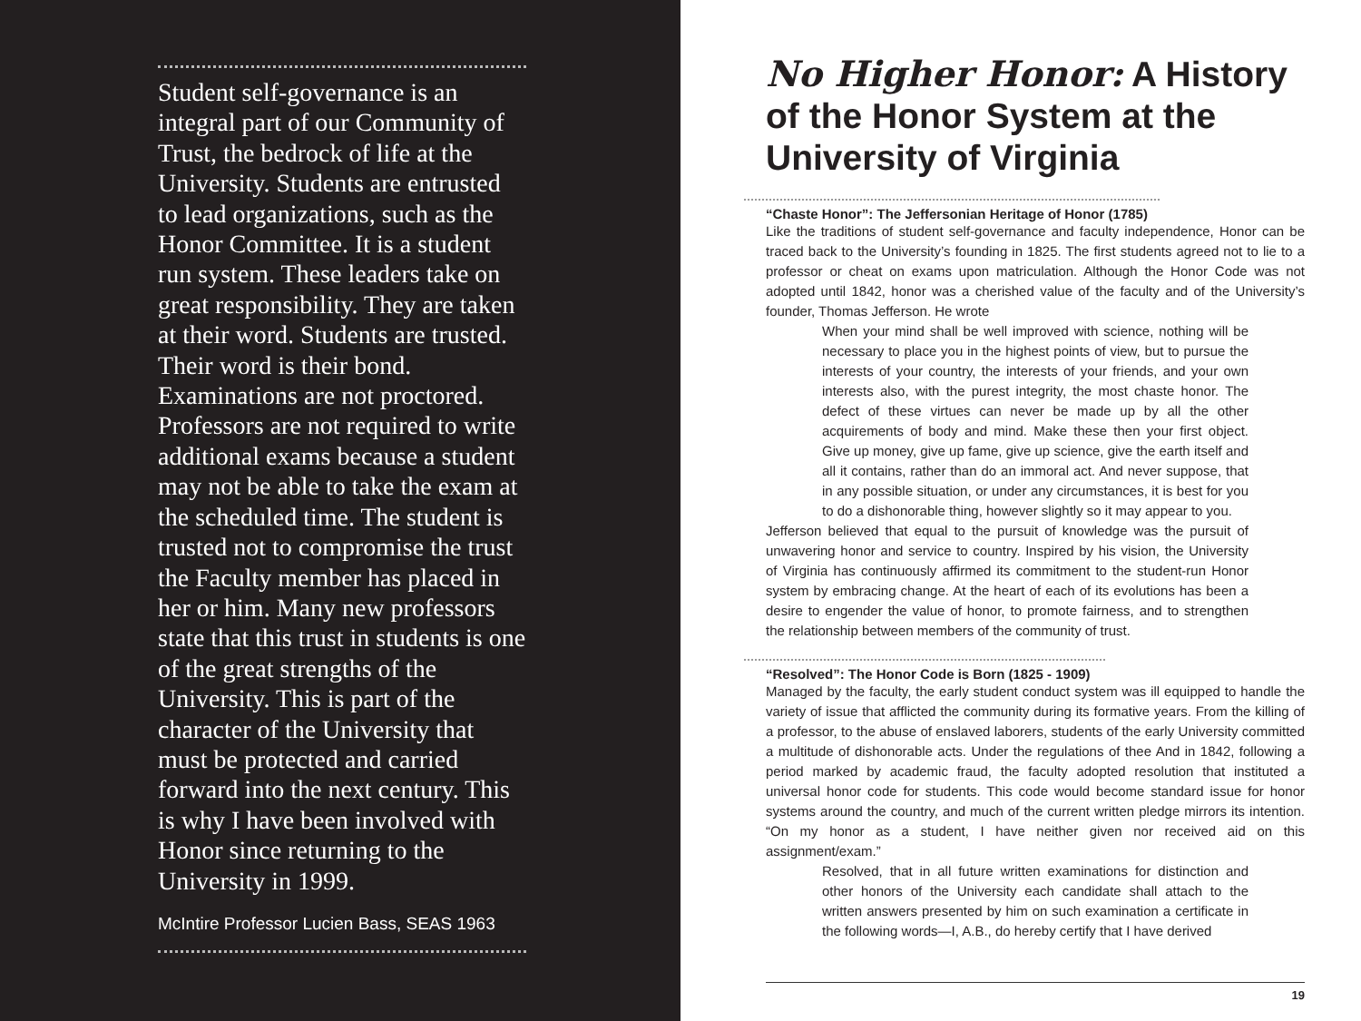Student self-governance is an integral part of our Community of Trust, the bedrock of life at the University. Students are entrusted to lead organizations, such as the Honor Committee. It is a student run system. These leaders take on great responsibility. They are taken at their word. Students are trusted. Their word is their bond. Examinations are not proctored. Professors are not required to write additional exams because a student may not be able to take the exam at the scheduled time. The student is trusted not to compromise the trust the Faculty member has placed in her or him. Many new professors state that this trust in students is one of the great strengths of the University. This is part of the character of the University that must be protected and carried forward into the next century. This is why I have been involved with Honor since returning to the University in 1999.
McIntire Professor Lucien Bass, SEAS 1963
No Higher Honor: A History of the Honor System at the University of Virginia
“Chaste Honor”: The Jeffersonian Heritage of Honor (1785)
Like the traditions of student self-governance and faculty independence, Honor can be traced back to the University’s founding in 1825. The first students agreed not to lie to a professor or cheat on exams upon matriculation. Although the Honor Code was not adopted until 1842, honor was a cherished value of the faculty and of the University’s founder, Thomas Jefferson. He wrote
When your mind shall be well improved with science, nothing will be necessary to place you in the highest points of view, but to pursue the interests of your country, the interests of your friends, and your own interests also, with the purest integrity, the most chaste honor. The defect of these virtues can never be made up by all the other acquirements of body and mind. Make these then your first object. Give up money, give up fame, give up science, give the earth itself and all it contains, rather than do an immoral act. And never suppose, that in any possible situation, or under any circumstances, it is best for you to do a dishonorable thing, however slightly so it may appear to you.
Jefferson believed that equal to the pursuit of knowledge was the pursuit of unwavering honor and service to country. Inspired by his vision, the University of Virginia has continuously affirmed its commitment to the student-run Honor system by embracing change. At the heart of each of its evolutions has been a desire to engender the value of honor, to promote fairness, and to strengthen the relationship between members of the community of trust.
“Resolved”: The Honor Code is Born (1825 - 1909)
Managed by the faculty, the early student conduct system was ill equipped to handle the variety of issue that afflicted the community during its formative years. From the killing of a professor, to the abuse of enslaved laborers, students of the early University committed a multitude of dishonorable acts. Under the regulations of thee And in 1842, following a period marked by academic fraud, the faculty adopted resolution that instituted a universal honor code for students. This code would become standard issue for honor systems around the country, and much of the current written pledge mirrors its intention. “On my honor as a student, I have neither given nor received aid on this assignment/exam.”
Resolved, that in all future written examinations for distinction and other honors of the University each candidate shall attach to the written answers presented by him on such examination a certificate in the following words—I, A.B., do hereby certify that I have derived
19